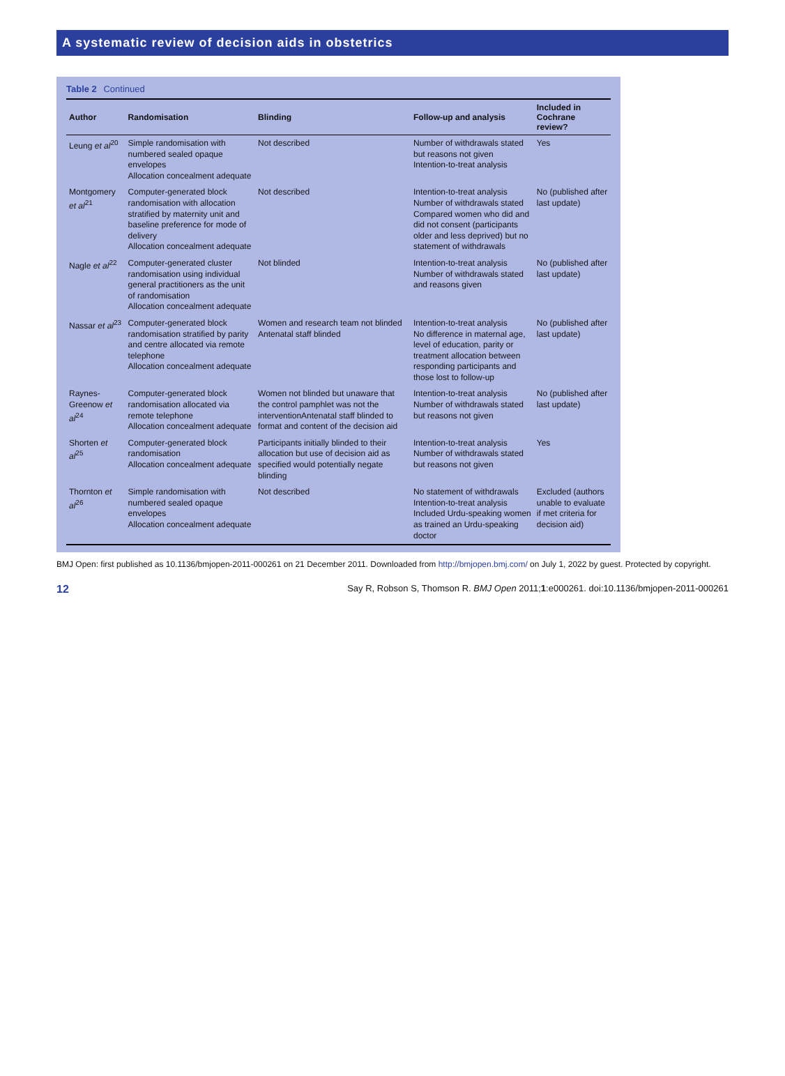A systematic review of decision aids in obstetrics
Table 2 Continued
| Author | Randomisation | Blinding | Follow-up and analysis | Included in Cochrane review? |
| --- | --- | --- | --- | --- |
| Leung et al<sup>20</sup> | Simple randomisation with numbered sealed opaque envelopes Allocation concealment adequate | Not described | Number of withdrawals stated but reasons not given Intention-to-treat analysis | Yes |
| Montgomery et al<sup>21</sup> | Computer-generated block randomisation with allocation stratified by maternity unit and baseline preference for mode of delivery Allocation concealment adequate | Not described | Intention-to-treat analysis Number of withdrawals stated Compared women who did and did not consent (participants older and less deprived) but no statement of withdrawals | No (published after last update) |
| Nagle et al<sup>22</sup> | Computer-generated cluster randomisation using individual general practitioners as the unit of randomisation Allocation concealment adequate | Not blinded | Intention-to-treat analysis Number of withdrawals stated and reasons given | No (published after last update) |
| Nassar et al<sup>23</sup> | Computer-generated block randomisation stratified by parity and centre allocated via remote telephone Allocation concealment adequate | Women and research team not blinded Antenatal staff blinded | Intention-to-treat analysis No difference in maternal age, level of education, parity or treatment allocation between responding participants and those lost to follow-up | No (published after last update) |
| Raynes-Greenow et al<sup>24</sup> | Computer-generated block randomisation allocated via remote telephone Allocation concealment adequate | Women not blinded but unaware that the control pamphlet was not the interventionAntenatal staff blinded to format and content of the decision aid | Intention-to-treat analysis Number of withdrawals stated but reasons not given | No (published after last update) |
| Shorten et al<sup>25</sup> | Computer-generated block randomisation Allocation concealment adequate | Participants initially blinded to their allocation but use of decision aid as specified would potentially negate blinding | Intention-to-treat analysis Number of withdrawals stated but reasons not given | Yes |
| Thornton et al<sup>26</sup> | Simple randomisation with numbered sealed opaque envelopes Allocation concealment adequate | Not described | No statement of withdrawals Intention-to-treat analysis Included Urdu-speaking women as trained an Urdu-speaking doctor | Excluded (authors unable to evaluate if met criteria for decision aid) |
BMJ Open: first published as 10.1136/bmjopen-2011-000261 on 21 December 2011. Downloaded from http://bmjopen.bmj.com/ on July 1, 2022 by guest. Protected by copyright.
12 Say R, Robson S, Thomson R. BMJ Open 2011;1:e000261. doi:10.1136/bmjopen-2011-000261